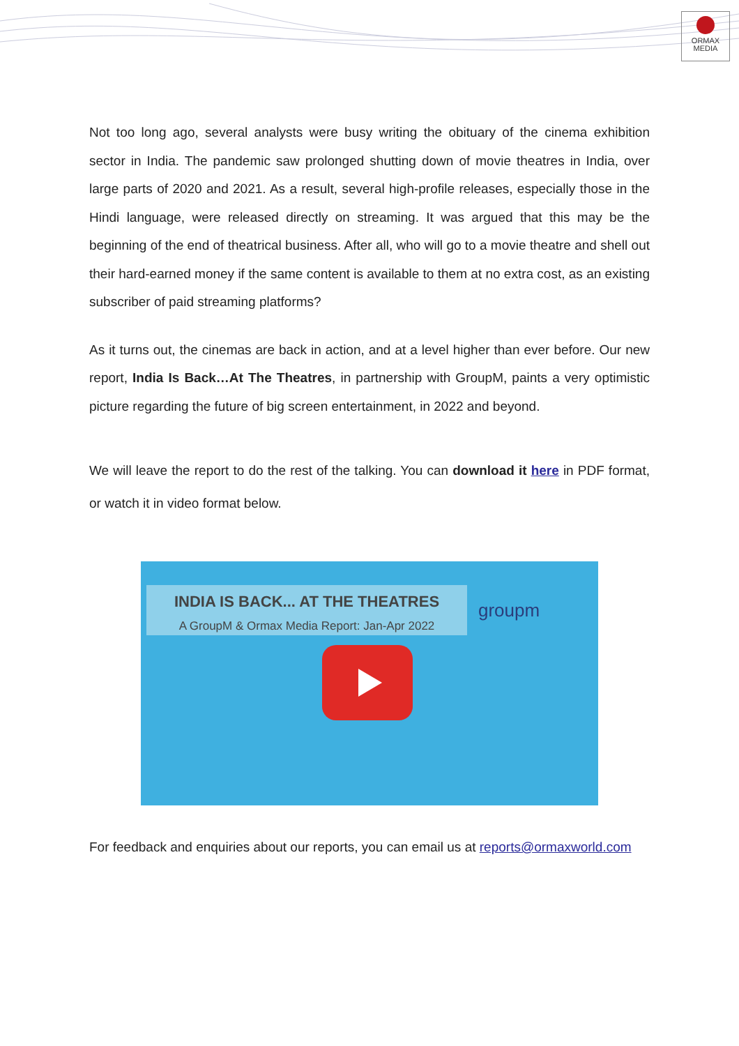ORMAX
MEDIA
Not too long ago, several analysts were busy writing the obituary of the cinema exhibition sector in India. The pandemic saw prolonged shutting down of movie theatres in India, over large parts of 2020 and 2021. As a result, several high-profile releases, especially those in the Hindi language, were released directly on streaming. It was argued that this may be the beginning of the end of theatrical business. After all, who will go to a movie theatre and shell out their hard-earned money if the same content is available to them at no extra cost, as an existing subscriber of paid streaming platforms?
As it turns out, the cinemas are back in action, and at a level higher than ever before. Our new report, India Is Back…At The Theatres, in partnership with GroupM, paints a very optimistic picture regarding the future of big screen entertainment, in 2022 and beyond.
We will leave the report to do the rest of the talking. You can download it here in PDF format, or watch it in video format below.
INDIA IS BACK... AT THE THEATRES
A GroupM & Ormax Media Report: Jan-Apr 2022
groupm
For feedback and enquiries about our reports, you can email us at reports@ormaxworld.com